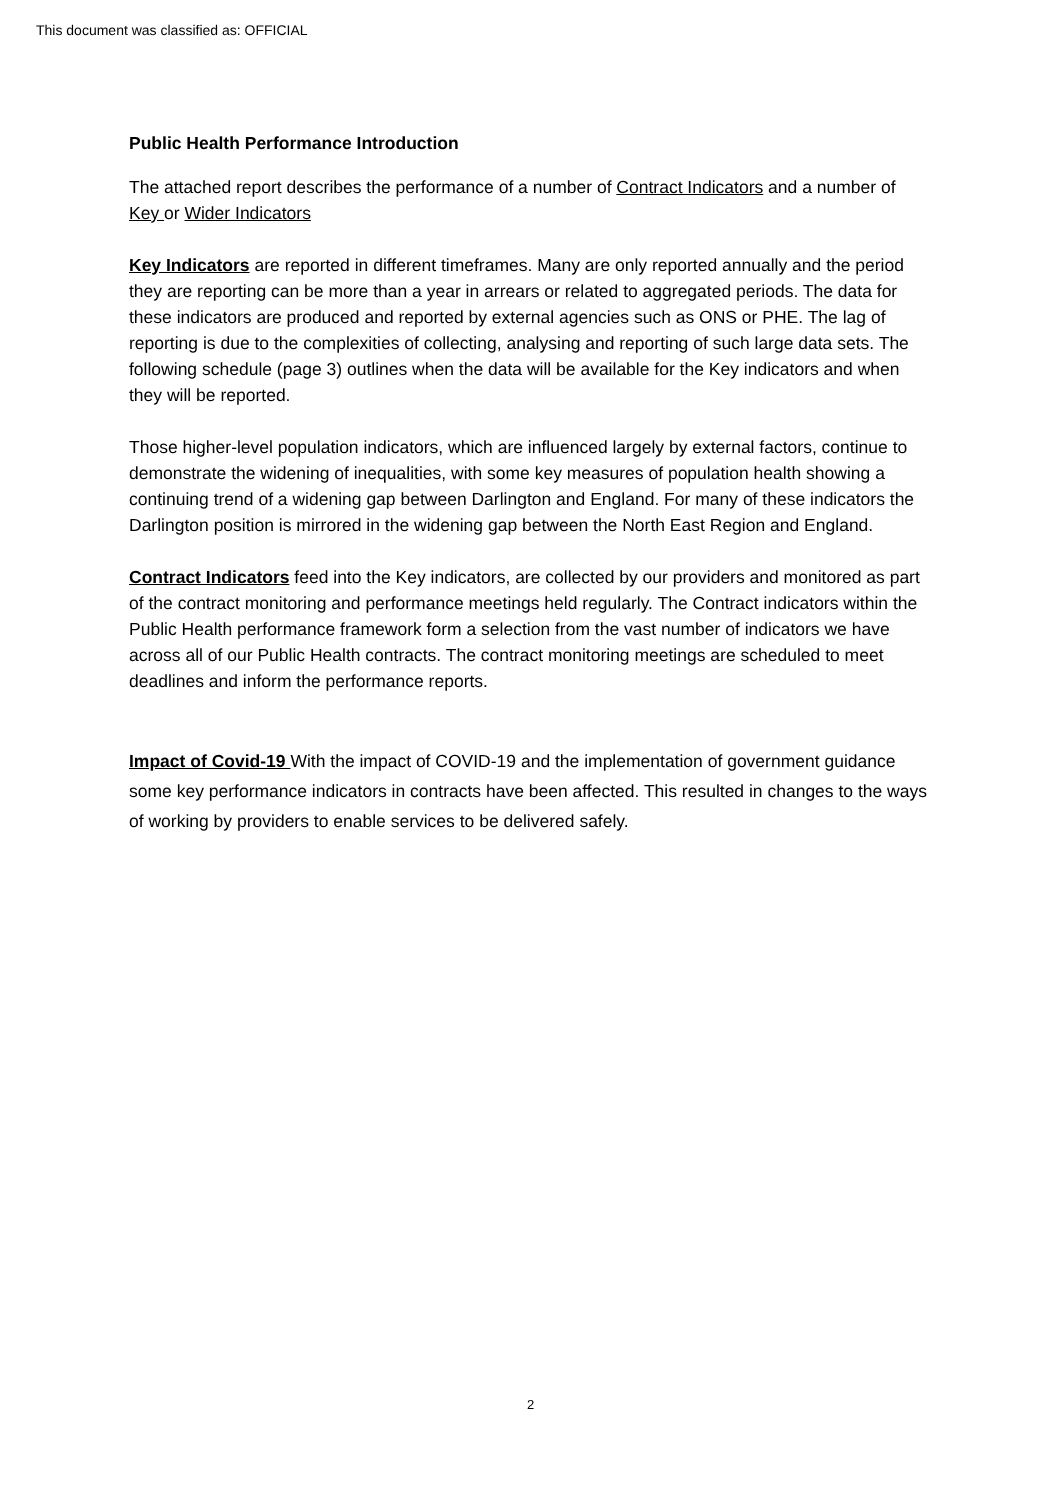This document was classified as: OFFICIAL
Public Health Performance Introduction
The attached report describes the performance of a number of Contract Indicators and a number of Key or Wider Indicators
Key Indicators are reported in different timeframes. Many are only reported annually and the period they are reporting can be more than a year in arrears or related to aggregated periods. The data for these indicators are produced and reported by external agencies such as ONS or PHE. The lag of reporting is due to the complexities of collecting, analysing and reporting of such large data sets. The following schedule (page 3) outlines when the data will be available for the Key indicators and when they will be reported.
Those higher-level population indicators, which are influenced largely by external factors, continue to demonstrate the widening of inequalities, with some key measures of population health showing a continuing trend of a widening gap between Darlington and England. For many of these indicators the Darlington position is mirrored in the widening gap between the North East Region and England.
Contract Indicators feed into the Key indicators, are collected by our providers and monitored as part of the contract monitoring and performance meetings held regularly. The Contract indicators within the Public Health performance framework form a selection from the vast number of indicators we have across all of our Public Health contracts. The contract monitoring meetings are scheduled to meet deadlines and inform the performance reports.
Impact of Covid-19 With the impact of COVID-19 and the implementation of government guidance some key performance indicators in contracts have been affected. This resulted in changes to the ways of working by providers to enable services to be delivered safely.
2